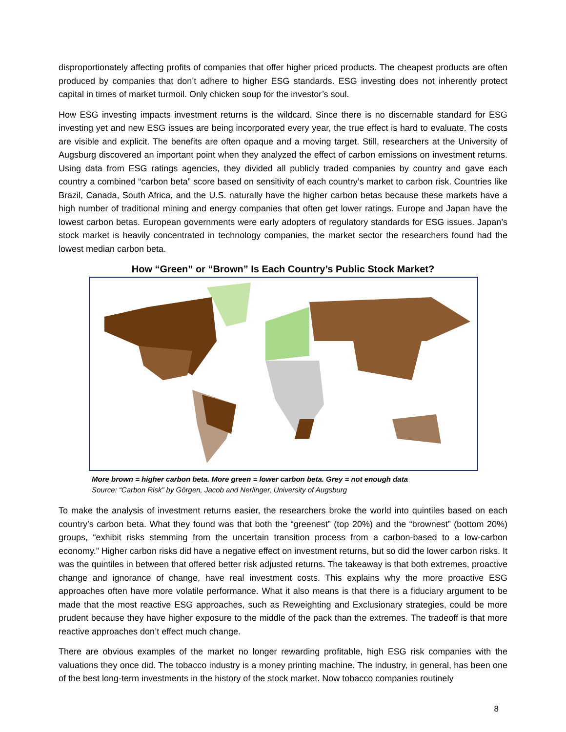disproportionately affecting profits of companies that offer higher priced products. The cheapest products are often produced by companies that don’t adhere to higher ESG standards. ESG investing does not inherently protect capital in times of market turmoil. Only chicken soup for the investor’s soul.
How ESG investing impacts investment returns is the wildcard. Since there is no discernable standard for ESG investing yet and new ESG issues are being incorporated every year, the true effect is hard to evaluate. The costs are visible and explicit. The benefits are often opaque and a moving target. Still, researchers at the University of Augsburg discovered an important point when they analyzed the effect of carbon emissions on investment returns. Using data from ESG ratings agencies, they divided all publicly traded companies by country and gave each country a combined “carbon beta” score based on sensitivity of each country’s market to carbon risk. Countries like Brazil, Canada, South Africa, and the U.S. naturally have the higher carbon betas because these markets have a high number of traditional mining and energy companies that often get lower ratings. Europe and Japan have the lowest carbon betas. European governments were early adopters of regulatory standards for ESG issues. Japan’s stock market is heavily concentrated in technology companies, the market sector the researchers found had the lowest median carbon beta.
How “Green” or “Brown” Is Each Country’s Public Stock Market?
More brown = higher carbon beta. More green = lower carbon beta. Grey = not enough data
Source: “Carbon Risk” by Görgen, Jacob and Nerlinger, University of Augsburg
To make the analysis of investment returns easier, the researchers broke the world into quintiles based on each country’s carbon beta. What they found was that both the “greenest” (top 20%) and the “brownest” (bottom 20%) groups, “exhibit risks stemming from the uncertain transition process from a carbon-based to a low-carbon economy.” Higher carbon risks did have a negative effect on investment returns, but so did the lower carbon risks. It was the quintiles in between that offered better risk adjusted returns. The takeaway is that both extremes, proactive change and ignorance of change, have real investment costs. This explains why the more proactive ESG approaches often have more volatile performance. What it also means is that there is a fiduciary argument to be made that the most reactive ESG approaches, such as Reweighting and Exclusionary strategies, could be more prudent because they have higher exposure to the middle of the pack than the extremes. The tradeoff is that more reactive approaches don’t effect much change.
There are obvious examples of the market no longer rewarding profitable, high ESG risk companies with the valuations they once did. The tobacco industry is a money printing machine. The industry, in general, has been one of the best long-term investments in the history of the stock market. Now tobacco companies routinely
8